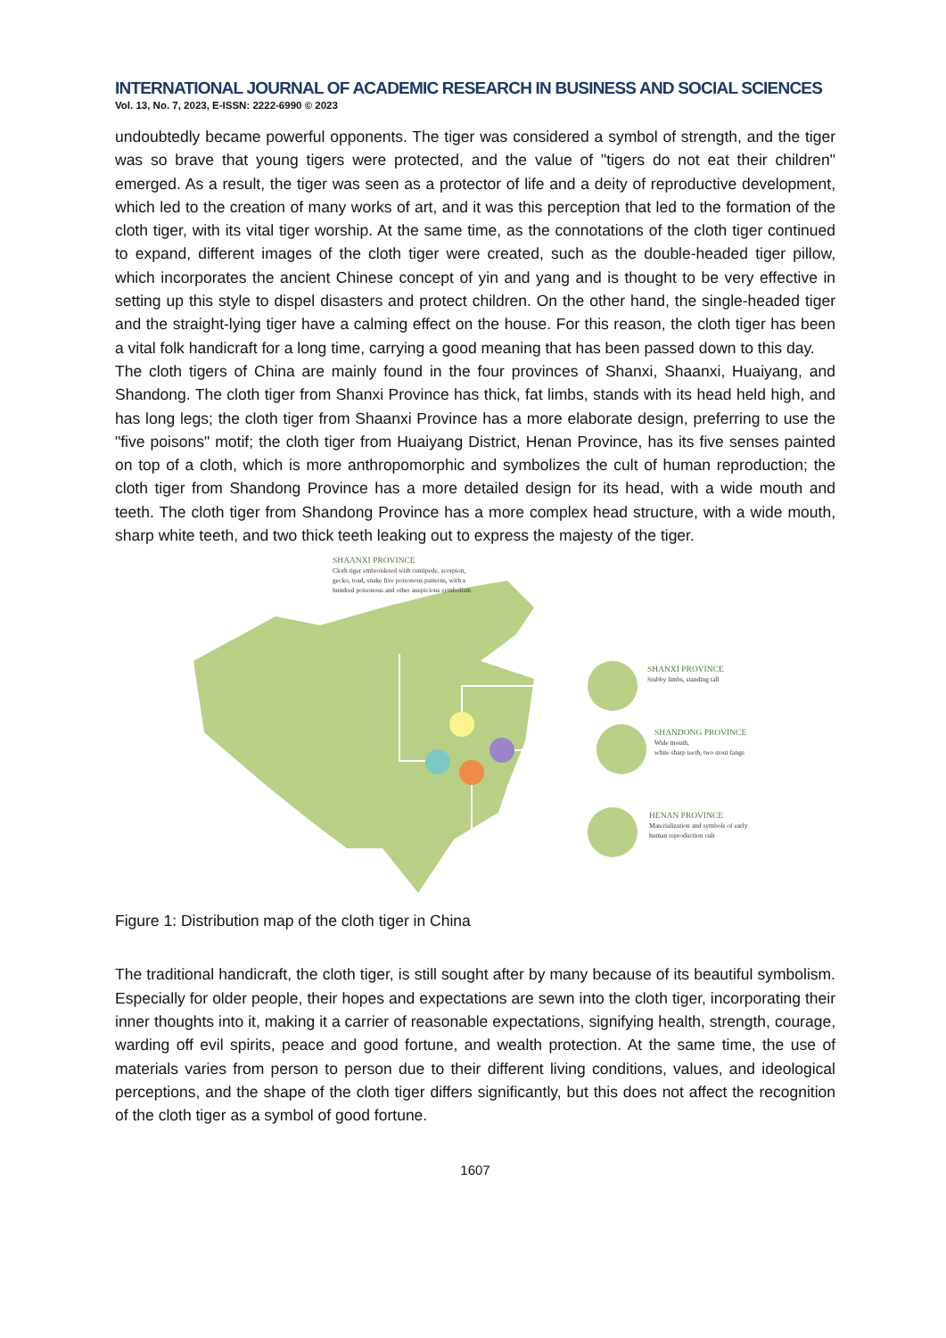INTERNATIONAL JOURNAL OF ACADEMIC RESEARCH IN BUSINESS AND SOCIAL SCIENCES
Vol. 13, No. 7, 2023, E-ISSN: 2222-6990 © 2023
undoubtedly became powerful opponents. The tiger was considered a symbol of strength, and the tiger was so brave that young tigers were protected, and the value of "tigers do not eat their children" emerged. As a result, the tiger was seen as a protector of life and a deity of reproductive development, which led to the creation of many works of art, and it was this perception that led to the formation of the cloth tiger, with its vital tiger worship. At the same time, as the connotations of the cloth tiger continued to expand, different images of the cloth tiger were created, such as the double-headed tiger pillow, which incorporates the ancient Chinese concept of yin and yang and is thought to be very effective in setting up this style to dispel disasters and protect children. On the other hand, the single-headed tiger and the straight-lying tiger have a calming effect on the house. For this reason, the cloth tiger has been a vital folk handicraft for a long time, carrying a good meaning that has been passed down to this day.
The cloth tigers of China are mainly found in the four provinces of Shanxi, Shaanxi, Huaiyang, and Shandong. The cloth tiger from Shanxi Province has thick, fat limbs, stands with its head held high, and has long legs; the cloth tiger from Shaanxi Province has a more elaborate design, preferring to use the "five poisons" motif; the cloth tiger from Huaiyang District, Henan Province, has its five senses painted on top of a cloth, which is more anthropomorphic and symbolizes the cult of human reproduction; the cloth tiger from Shandong Province has a more detailed design for its head, with a wide mouth and teeth. The cloth tiger from Shandong Province has a more complex head structure, with a wide mouth, sharp white teeth, and two thick teeth leaking out to express the majesty of the tiger.
SHAANXI PROVINCE
Cloth tiger embroidered with centipede, scorpion,
gecko, toad, snake five poisonous patterns, with a
hundred poisonous and other auspicious symbolism
SHANXI PROVINCE
Stubby limbs, standing tall
SHANDONG PROVINCE
Wide mouth,
white sharp teeth, two stout fangs
HENAN PROVINCE
Materialization and symbols of early
human reproduction cult
Figure 1: Distribution map of the cloth tiger in China
The traditional handicraft, the cloth tiger, is still sought after by many because of its beautiful symbolism. Especially for older people, their hopes and expectations are sewn into the cloth tiger, incorporating their inner thoughts into it, making it a carrier of reasonable expectations, signifying health, strength, courage, warding off evil spirits, peace and good fortune, and wealth protection. At the same time, the use of materials varies from person to person due to their different living conditions, values, and ideological perceptions, and the shape of the cloth tiger differs significantly, but this does not affect the recognition of the cloth tiger as a symbol of good fortune.
1607